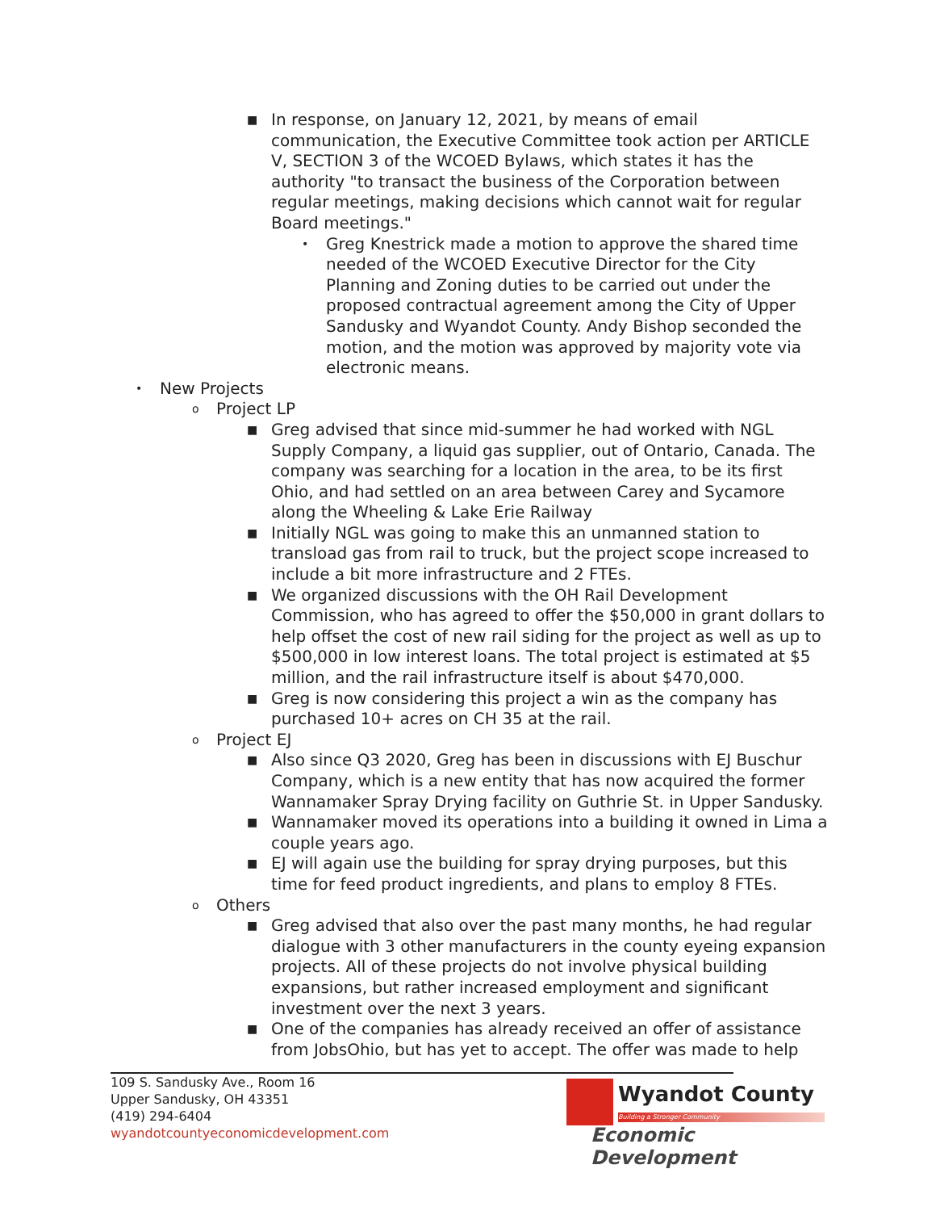■
In response, on January 12, 2021, by means of email communication, the Executive Committee took action per ARTICLE V, SECTION 3 of the WCOED Bylaws, which states it has the authority "to transact the business of the Corporation between regular meetings, making decisions which cannot wait for regular Board meetings."
•
Greg Knestrick made a motion to approve the shared time needed of the WCOED Executive Director for the City Planning and Zoning duties to be carried out under the proposed contractual agreement among the City of Upper Sandusky and Wyandot County. Andy Bishop seconded the motion, and the motion was approved by majority vote via electronic means.
•
New Projects
o
Project LP
■
Greg advised that since mid-summer he had worked with NGL Supply Company, a liquid gas supplier, out of Ontario, Canada. The company was searching for a location in the area, to be its first Ohio, and had settled on an area between Carey and Sycamore along the Wheeling & Lake Erie Railway
■
Initially NGL was going to make this an unmanned station to transload gas from rail to truck, but the project scope increased to include a bit more infrastructure and 2 FTEs.
■
We organized discussions with the OH Rail Development Commission, who has agreed to offer the $50,000 in grant dollars to help offset the cost of new rail siding for the project as well as up to $500,000 in low interest loans. The total project is estimated at $5 million, and the rail infrastructure itself is about $470,000.
■
Greg is now considering this project a win as the company has purchased 10+ acres on CH 35 at the rail.
o
Project EJ
■
Also since Q3 2020, Greg has been in discussions with EJ Buschur Company, which is a new entity that has now acquired the former Wannamaker Spray Drying facility on Guthrie St. in Upper Sandusky.
■
Wannamaker moved its operations into a building it owned in Lima a couple years ago.
■
EJ will again use the building for spray drying purposes, but this time for feed product ingredients, and plans to employ 8 FTEs.
o
Others
■
Greg advised that also over the past many months, he had regular dialogue with 3 other manufacturers in the county eyeing expansion projects. All of these projects do not involve physical building expansions, but rather increased employment and significant investment over the next 3 years.
■
One of the companies has already received an offer of assistance from JobsOhio, but has yet to accept. The offer was made to help
109 S. Sandusky Ave., Room 16
Upper Sandusky, OH 43351
(419) 294-6404
wyandotcountyeconomicdevelopment.com
Wyandot County
Building a Stronger Community
Economic Development